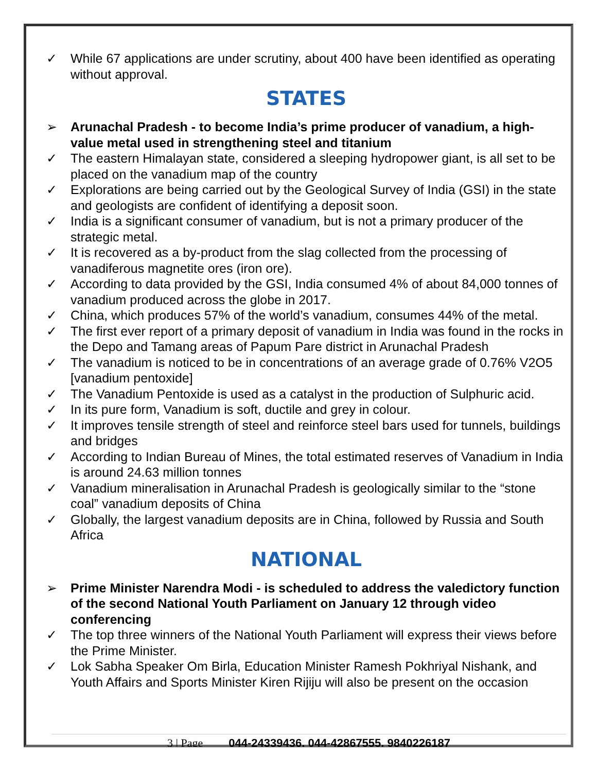✓ While 67 applications are under scrutiny, about 400 have been identified as operating without approval.
STATES
➢ Arunachal Pradesh - to become India’s prime producer of vanadium, a high-value metal used in strengthening steel and titanium
✓ The eastern Himalayan state, considered a sleeping hydropower giant, is all set to be placed on the vanadium map of the country
✓ Explorations are being carried out by the Geological Survey of India (GSI) in the state and geologists are confident of identifying a deposit soon.
✓ India is a significant consumer of vanadium, but is not a primary producer of the strategic metal.
✓ It is recovered as a by-product from the slag collected from the processing of vanadiferous magnetite ores (iron ore).
✓ According to data provided by the GSI, India consumed 4% of about 84,000 tonnes of vanadium produced across the globe in 2017.
✓ China, which produces 57% of the world’s vanadium, consumes 44% of the metal.
✓ The first ever report of a primary deposit of vanadium in India was found in the rocks in the Depo and Tamang areas of Papum Pare district in Arunachal Pradesh
✓ The vanadium is noticed to be in concentrations of an average grade of 0.76% V2O5 [vanadium pentoxide]
✓ The Vanadium Pentoxide is used as a catalyst in the production of Sulphuric acid.
✓ In its pure form, Vanadium is soft, ductile and grey in colour.
✓ It improves tensile strength of steel and reinforce steel bars used for tunnels, buildings and bridges
✓ According to Indian Bureau of Mines, the total estimated reserves of Vanadium in India is around 24.63 million tonnes
✓ Vanadium mineralisation in Arunachal Pradesh is geologically similar to the “stone coal” vanadium deposits of China
✓ Globally, the largest vanadium deposits are in China, followed by Russia and South Africa
NATIONAL
➢ Prime Minister Narendra Modi - is scheduled to address the valedictory function of the second National Youth Parliament on January 12 through video conferencing
✓ The top three winners of the National Youth Parliament will express their views before the Prime Minister.
✓ Lok Sabha Speaker Om Birla, Education Minister Ramesh Pokhriyal Nishank, and Youth Affairs and Sports Minister Kiren Rijiju will also be present on the occasion
3 | Page 044-24339436, 044-42867555, 9840226187